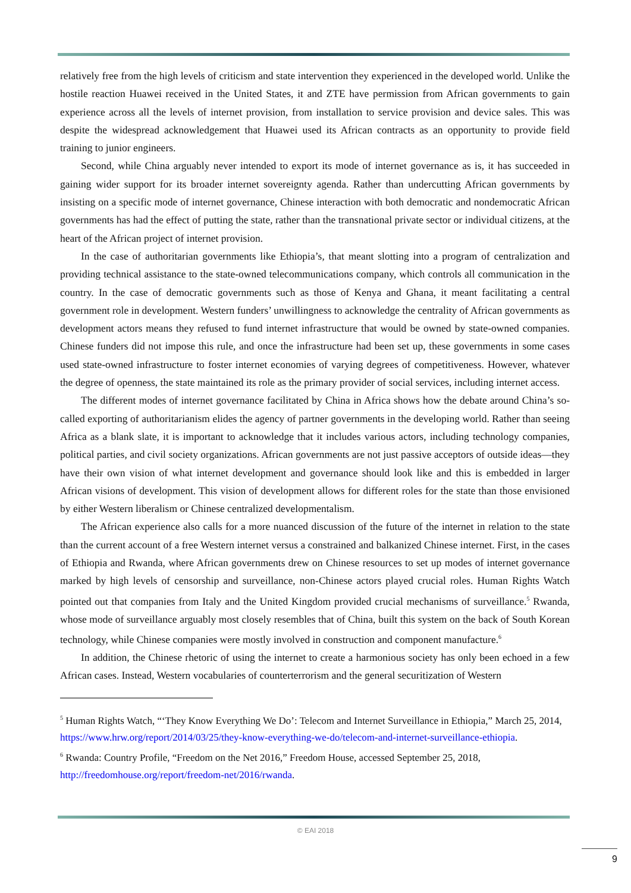relatively free from the high levels of criticism and state intervention they experienced in the developed world. Unlike the hostile reaction Huawei received in the United States, it and ZTE have permission from African governments to gain experience across all the levels of internet provision, from installation to service provision and device sales. This was despite the widespread acknowledgement that Huawei used its African contracts as an opportunity to provide field training to junior engineers.
Second, while China arguably never intended to export its mode of internet governance as is, it has succeeded in gaining wider support for its broader internet sovereignty agenda. Rather than undercutting African governments by insisting on a specific mode of internet governance, Chinese interaction with both democratic and nondemocratic African governments has had the effect of putting the state, rather than the transnational private sector or individual citizens, at the heart of the African project of internet provision.
In the case of authoritarian governments like Ethiopia’s, that meant slotting into a program of centralization and providing technical assistance to the state-owned telecommunications company, which controls all communication in the country. In the case of democratic governments such as those of Kenya and Ghana, it meant facilitating a central government role in development. Western funders’ unwillingness to acknowledge the centrality of African governments as development actors means they refused to fund internet infrastructure that would be owned by state-owned companies. Chinese funders did not impose this rule, and once the infrastructure had been set up, these governments in some cases used state-owned infrastructure to foster internet economies of varying degrees of competitiveness. However, whatever the degree of openness, the state maintained its role as the primary provider of social services, including internet access.
The different modes of internet governance facilitated by China in Africa shows how the debate around China’s so-called exporting of authoritarianism elides the agency of partner governments in the developing world. Rather than seeing Africa as a blank slate, it is important to acknowledge that it includes various actors, including technology companies, political parties, and civil society organizations. African governments are not just passive acceptors of outside ideas—they have their own vision of what internet development and governance should look like and this is embedded in larger African visions of development. This vision of development allows for different roles for the state than those envisioned by either Western liberalism or Chinese centralized developmentalism.
The African experience also calls for a more nuanced discussion of the future of the internet in relation to the state than the current account of a free Western internet versus a constrained and balkanized Chinese internet. First, in the cases of Ethiopia and Rwanda, where African governments drew on Chinese resources to set up modes of internet governance marked by high levels of censorship and surveillance, non-Chinese actors played crucial roles. Human Rights Watch pointed out that companies from Italy and the United Kingdom provided crucial mechanisms of surveillance.<sup>5</sup> Rwanda, whose mode of surveillance arguably most closely resembles that of China, built this system on the back of South Korean technology, while Chinese companies were mostly involved in construction and component manufacture.<sup>6</sup>
In addition, the Chinese rhetoric of using the internet to create a harmonious society has only been echoed in a few African cases. Instead, Western vocabularies of counterterrorism and the general securitization of Western
<sup>5</sup> Human Rights Watch, “‘They Know Everything We Do’: Telecom and Internet Surveillance in Ethiopia,” March 25, 2014, https://www.hrw.org/report/2014/03/25/they-know-everything-we-do/telecom-and-internet-surveillance-ethiopia.
<sup>6</sup> Rwanda: Country Profile, “Freedom on the Net 2016,” Freedom House, accessed September 25, 2018, http://freedomhouse.org/report/freedom-net/2016/rwanda.
© EAI 2018
9